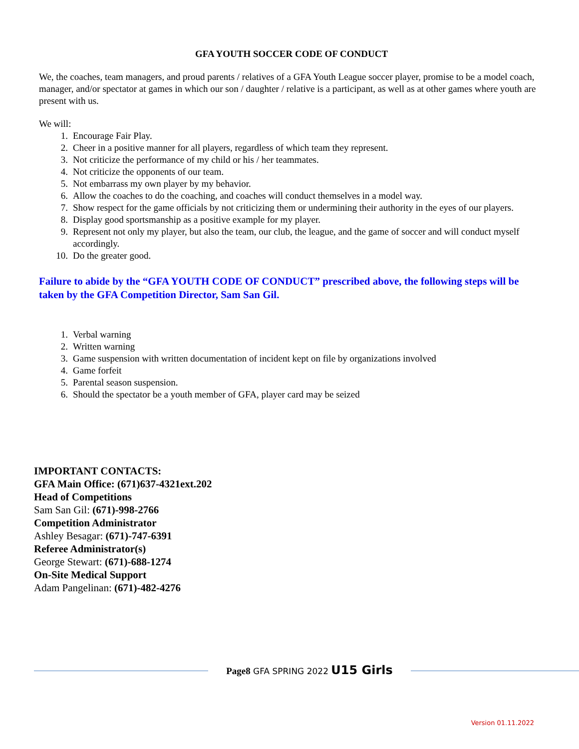GFA YOUTH SOCCER CODE OF CONDUCT
We, the coaches, team managers, and proud parents / relatives of a GFA Youth League soccer player, promise to be a model coach, manager, and/or spectator at games in which our son / daughter / relative is a participant, as well as at other games where youth are present with us.
We will:
1. Encourage Fair Play.
2. Cheer in a positive manner for all players, regardless of which team they represent.
3. Not criticize the performance of my child or his / her teammates.
4. Not criticize the opponents of our team.
5. Not embarrass my own player by my behavior.
6. Allow the coaches to do the coaching, and coaches will conduct themselves in a model way.
7. Show respect for the game officials by not criticizing them or undermining their authority in the eyes of our players.
8. Display good sportsmanship as a positive example for my player.
9. Represent not only my player, but also the team, our club, the league, and the game of soccer and will conduct myself accordingly.
10. Do the greater good.
Failure to abide by the “GFA YOUTH CODE OF CONDUCT” prescribed above, the following steps will be taken by the GFA Competition Director, Sam San Gil.
1. Verbal warning
2. Written warning
3. Game suspension with written documentation of incident kept on file by organizations involved
4. Game forfeit
5. Parental season suspension.
6. Should the spectator be a youth member of GFA, player card may be seized
IMPORTANT CONTACTS:
GFA Main Office: (671)637-4321ext.202
Head of Competitions
Sam San Gil: (671)-998-2766
Competition Administrator
Ashley Besagar: (671)-747-6391
Referee Administrator(s)
George Stewart: (671)-688-1274
On-Site Medical Support
Adam Pangelinan: (671)-482-4276
Page8 GFA SPRING 2022 U15 Girls
Version 01.11.2022